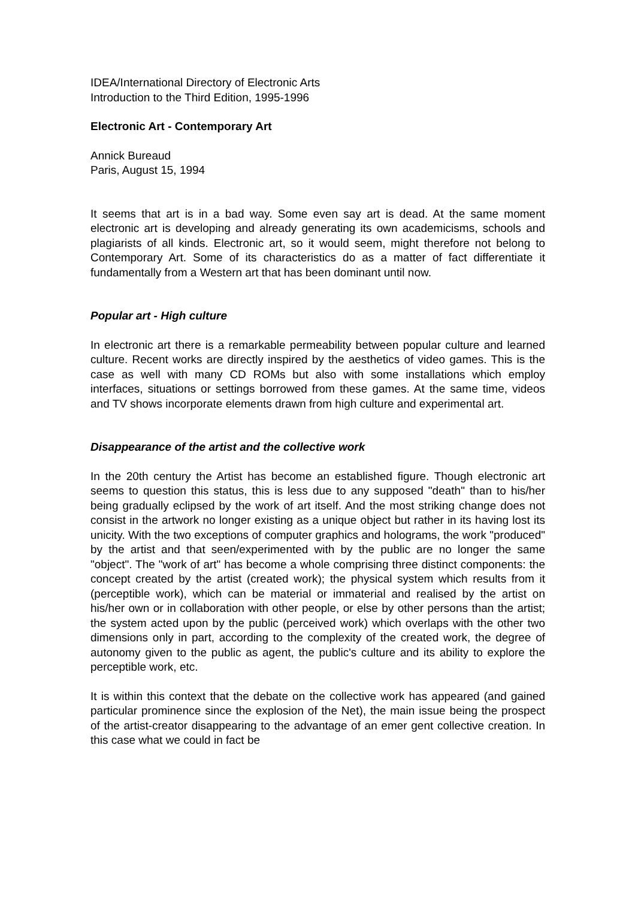IDEA/International Directory of Electronic Arts
Introduction to the Third Edition, 1995-1996
Electronic Art - Contemporary Art
Annick Bureaud
Paris, August 15, 1994
It seems that art is in a bad way. Some even say art is dead. At the same moment electronic art is developing and already generating its own academicisms, schools and plagiarists of all kinds. Electronic art, so it would seem, might therefore not belong to Contemporary Art. Some of its characteristics do as a matter of fact differentiate it fundamentally from a Western art that has been dominant until now.
Popular art - High culture
In electronic art there is a remarkable permeability between popular culture and learned culture. Recent works are directly inspired by the aesthetics of video games. This is the case as well with many CD ROMs but also with some installations which employ interfaces, situations or settings borrowed from these games. At the same time, videos and TV shows incorporate elements drawn from high culture and experimental art.
Disappearance of the artist and the collective work
In the 20th century the Artist has become an established figure. Though electronic art seems to question this status, this is less due to any supposed "death" than to his/her being gradually eclipsed by the work of art itself. And the most striking change does not consist in the artwork no longer existing as a unique object but rather in its having lost its unicity. With the two exceptions of computer graphics and holograms, the work "produced" by the artist and that seen/experimented with by the public are no longer the same "object". The "work of art" has become a whole comprising three distinct components: the concept created by the artist (created work); the physical system which results from it (perceptible work), which can be material or immaterial and realised by the artist on his/her own or in collaboration with other people, or else by other persons than the artist; the system acted upon by the public (perceived work) which overlaps with the other two dimensions only in part, according to the complexity of the created work, the degree of autonomy given to the public as agent, the public's culture and its ability to explore the perceptible work, etc.
It is within this context that the debate on the collective work has appeared (and gained particular prominence since the explosion of the Net), the main issue being the prospect of the artist-creator disappearing to the advantage of an emer gent collective creation. In this case what we could in fact be